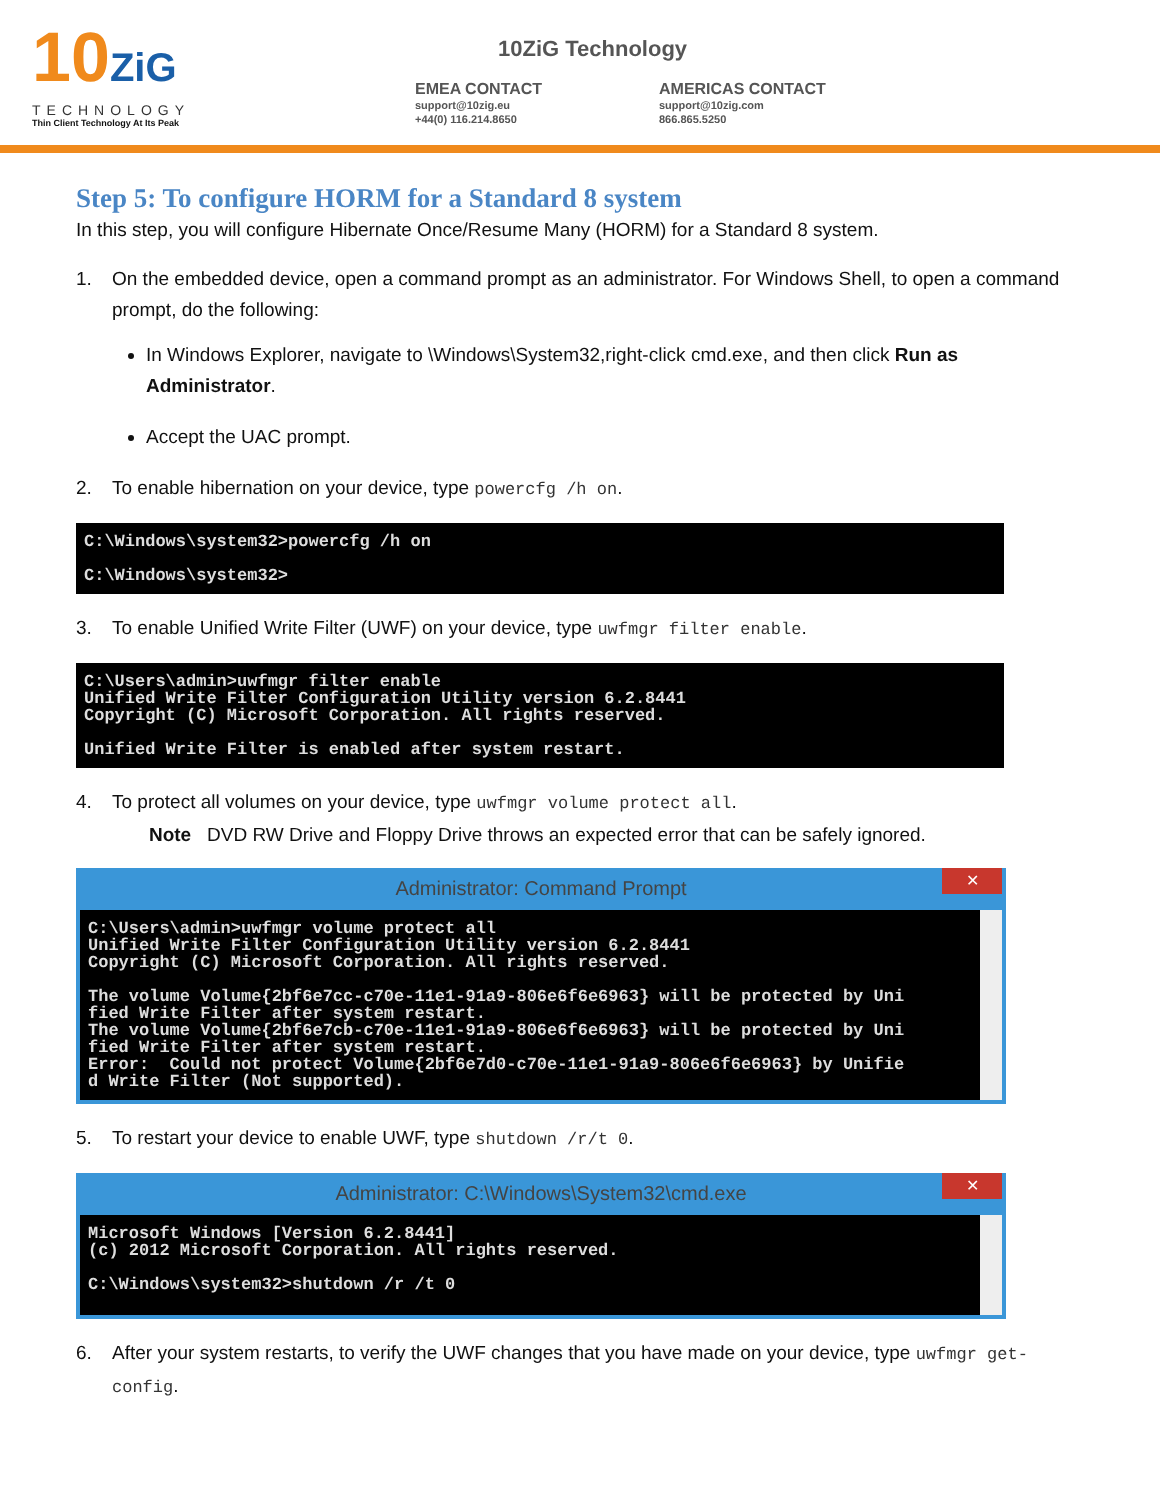10ZiG
TECHNOLOGY
Thin Client Technology At Its Peak
10ZiG Technology
EMEA CONTACT
support@10zig.eu
+44(0) 116.214.8650
AMERICAS CONTACT
support@10zig.com
866.865.5250
Step 5: To configure HORM for a Standard 8 system
In this step, you will configure Hibernate Once/Resume Many (HORM) for a Standard 8 system.
1. On the embedded device, open a command prompt as an administrator. For Windows Shell, to open a command prompt, do the following:
In Windows Explorer, navigate to \Windows\System32,right-click cmd.exe, and then click Run as Administrator.
Accept the UAC prompt.
2. To enable hibernation on your device, type powercfg /h on.
C:\Windows\system32>powercfg /h on C:\Windows\system32>
3. To enable Unified Write Filter (UWF) on your device, type uwfmgr filter enable.
C:\Users\admin>uwfmgr filter enable Unified Write Filter Configuration Utility version 6.2.8441 Copyright (C) Microsoft Corporation. All rights reserved. Unified Write Filter is enabled after system restart.
4. To protect all volumes on your device, type uwfmgr volume protect all.
Note DVD RW Drive and Floppy Drive throws an expected error that can be safely ignored.
Administrator: Command Prompt ✕
C:\Users\admin>uwfmgr volume protect all Unified Write Filter Configuration Utility version 6.2.8441 Copyright (C) Microsoft Corporation. All rights reserved. The volume Volume{2bf6e7cc-c70e-11e1-91a9-806e6f6e6963} will be protected by Uni fied Write Filter after system restart. The volume Volume{2bf6e7cb-c70e-11e1-91a9-806e6f6e6963} will be protected by Uni fied Write Filter after system restart. Error: Could not protect Volume{2bf6e7d0-c70e-11e1-91a9-806e6f6e6963} by Unifie d Write Filter (Not supported).
5. To restart your device to enable UWF, type shutdown /r/t 0.
Administrator: C:\Windows\System32\cmd.exe ✕
Microsoft Windows [Version 6.2.8441] (c) 2012 Microsoft Corporation. All rights reserved. C:\Windows\system32>shutdown /r /t 0
6. After your system restarts, to verify the UWF changes that you have made on your device, type uwfmgr get-config.